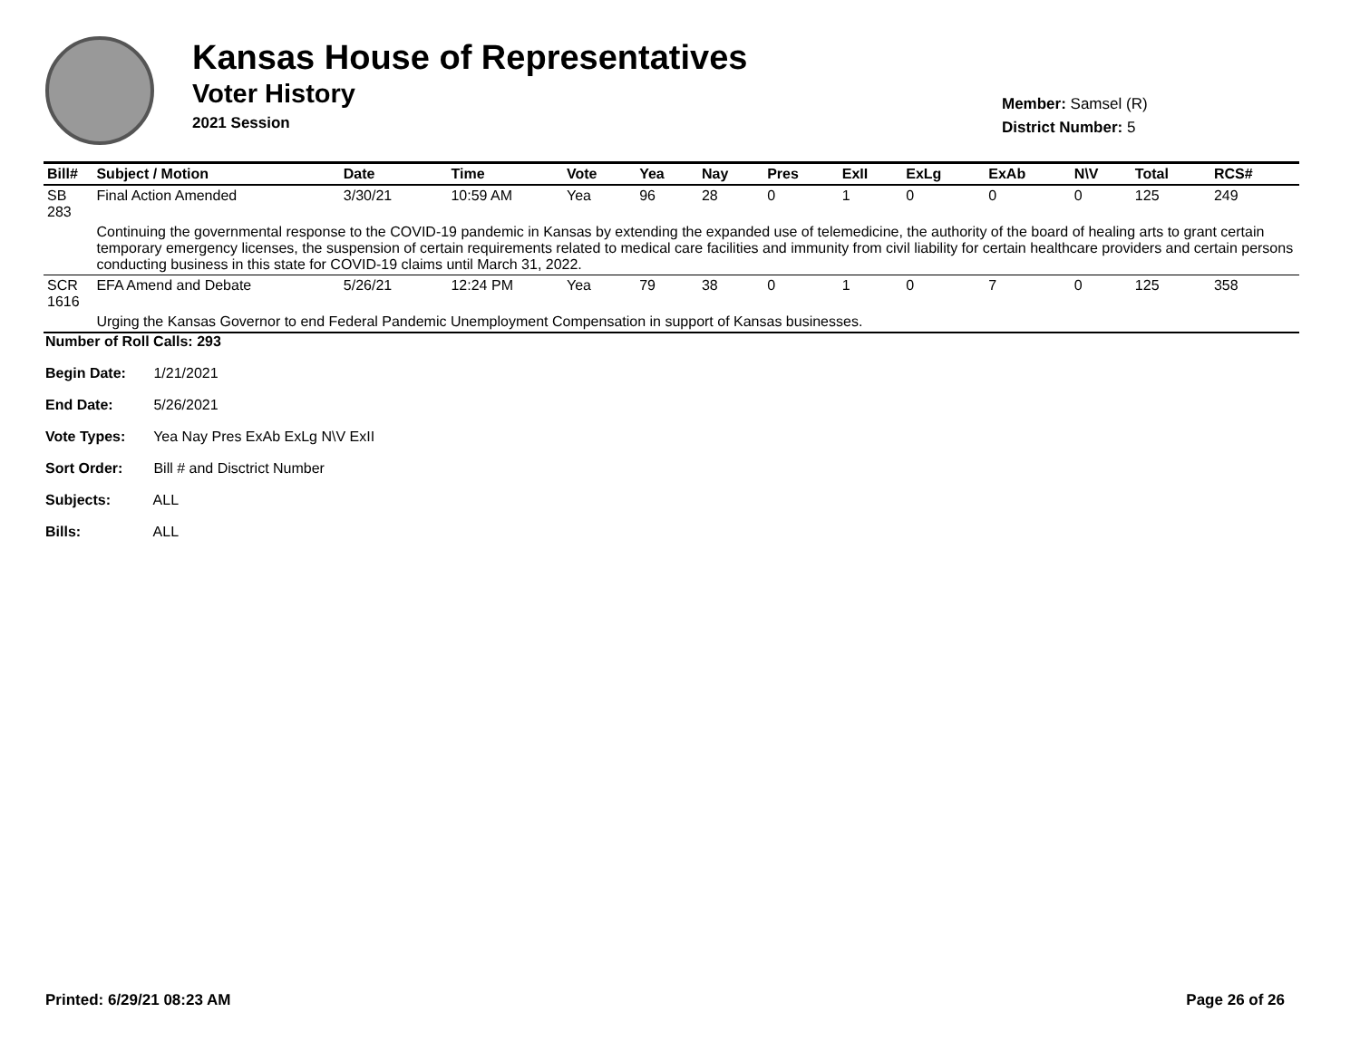Kansas House of Representatives
Voter History
2021 Session
Member: Samsel (R)
District Number: 5
| Bill# | Subject / Motion | Date | Time | Vote | Yea | Nay | Pres | ExII | ExLg | ExAb | N\V | Total | RCS# |
| --- | --- | --- | --- | --- | --- | --- | --- | --- | --- | --- | --- | --- | --- |
| SB 283 | Final Action Amended | 3/30/21 | 10:59 AM | Yea | 96 | 28 | 0 | 1 | 0 | 0 | 0 | 125 | 249 |
| | Continuing the governmental response to the COVID-19 pandemic in Kansas by extending the expanded use of telemedicine, the authority of the board of healing arts to grant certain temporary emergency licenses, the suspension of certain requirements related to medical care facilities and immunity from civil liability for certain healthcare providers and certain persons conducting business in this state for COVID-19 claims until March 31, 2022. | | | | | | | | | | | | |
| SCR 1616 | EFA Amend and Debate | 5/26/21 | 12:24 PM | Yea | 79 | 38 | 0 | 1 | 0 | 7 | 0 | 125 | 358 |
| | Urging the Kansas Governor to end Federal Pandemic Unemployment Compensation in support of Kansas businesses. | | | | | | | | | | | | |
Number of Roll Calls: 293
Begin Date: 1/21/2021
End Date: 5/26/2021
Vote Types: Yea Nay Pres ExAb ExLg N\V ExII
Sort Order: Bill # and Disctrict Number
Subjects: ALL
Bills: ALL
Printed: 6/29/21 08:23 AM Page 26 of 26